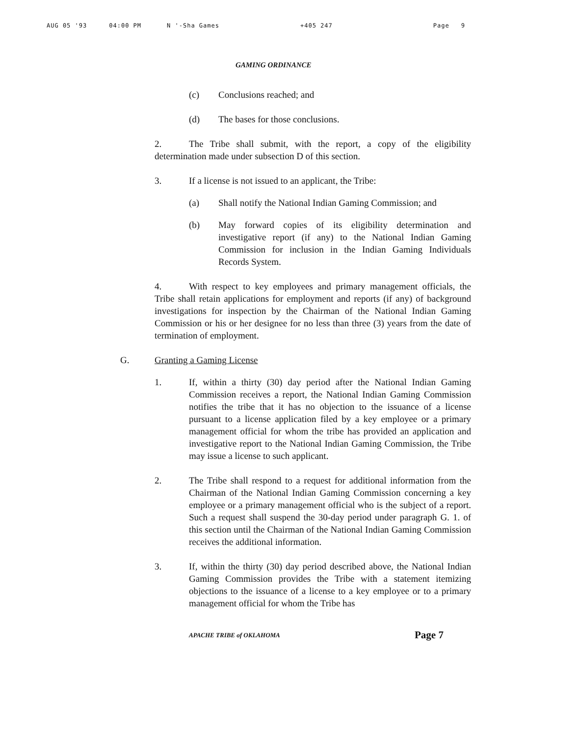AUG 05 '93 04:00 PM N '-Sha Games +405 247 Page 9
GAMING ORDINANCE
(c) Conclusions reached; and
(d) The bases for those conclusions.
2. The Tribe shall submit, with the report, a copy of the eligibility determination made under subsection D of this section.
3. If a license is not issued to an applicant, the Tribe:
(a) Shall notify the National Indian Gaming Commission; and
(b) May forward copies of its eligibility determination and investigative report (if any) to the National Indian Gaming Commission for inclusion in the Indian Gaming Individuals Records System.
4. With respect to key employees and primary management officials, the Tribe shall retain applications for employment and reports (if any) of background investigations for inspection by the Chairman of the National Indian Gaming Commission or his or her designee for no less than three (3) years from the date of termination of employment.
G. Granting a Gaming License
1. If, within a thirty (30) day period after the National Indian Gaming Commission receives a report, the National Indian Gaming Commission notifies the tribe that it has no objection to the issuance of a license pursuant to a license application filed by a key employee or a primary management official for whom the tribe has provided an application and investigative report to the National Indian Gaming Commission, the Tribe may issue a license to such applicant.
2. The Tribe shall respond to a request for additional information from the Chairman of the National Indian Gaming Commission concerning a key employee or a primary management official who is the subject of a report. Such a request shall suspend the 30-day period under paragraph G. 1. of this section until the Chairman of the National Indian Gaming Commission receives the additional information.
3. If, within the thirty (30) day period described above, the National Indian Gaming Commission provides the Tribe with a statement itemizing objections to the issuance of a license to a key employee or to a primary management official for whom the Tribe has
APACHE TRIBE of OKLAHOMA Page 7